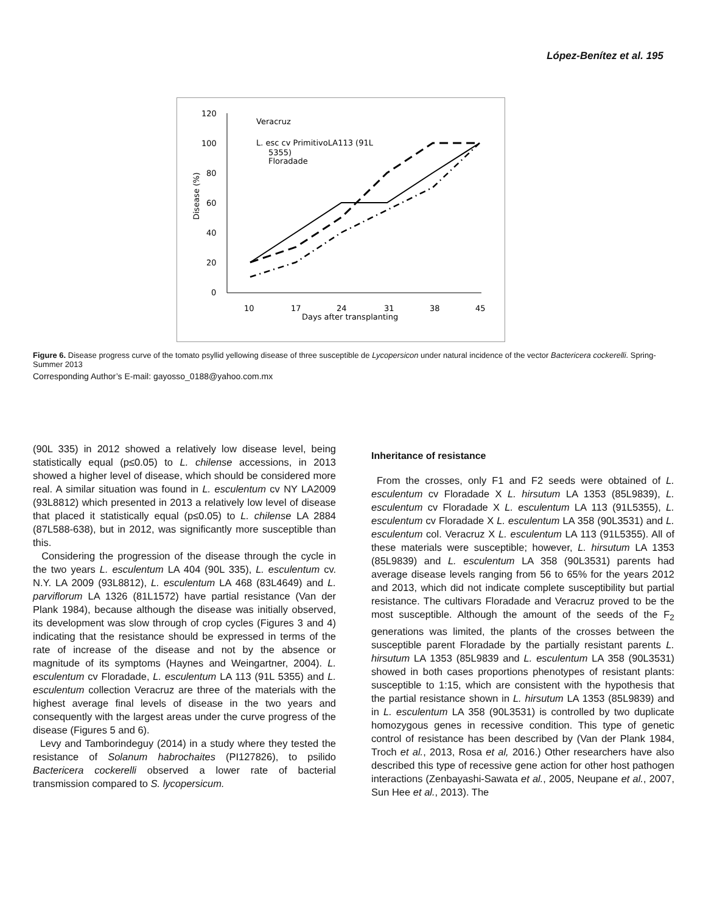López-Benítez et al. 195
120
100
80
60
40
20
0
10
17
24
31
38
45
Days after transplanting
Disease (%)
Veracruz
L. esc cv PrimitivoLA113 (91L
5355)
Floradade
Figure 6. Disease progress curve of the tomato psyllid yellowing disease of three susceptible de Lycopersicon under natural incidence of the vector Bactericera cockerelli. Spring-Summer 2013
Corresponding Author’s E-mail: gayosso_0188@yahoo.com.mx
(90L 335) in 2012 showed a relatively low disease level, being statistically equal (p≤0.05) to L. chilense accessions, in 2013 showed a higher level of disease, which should be considered more real. A similar situation was found in L. esculentum cv NY LA2009 (93L8812) which presented in 2013 a relatively low level of disease that placed it statistically equal (p≤0.05) to L. chilense LA 2884 (87L588-638), but in 2012, was significantly more susceptible than this.
Considering the progression of the disease through the cycle in the two years L. esculentum LA 404 (90L 335), L. esculentum cv. N.Y. LA 2009 (93L8812), L. esculentum LA 468 (83L4649) and L. parviflorum LA 1326 (81L1572) have partial resistance (Van der Plank 1984), because although the disease was initially observed, its development was slow through of crop cycles (Figures 3 and 4) indicating that the resistance should be expressed in terms of the rate of increase of the disease and not by the absence or magnitude of its symptoms (Haynes and Weingartner, 2004). L. esculentum cv Floradade, L. esculentum LA 113 (91L 5355) and L. esculentum collection Veracruz are three of the materials with the highest average final levels of disease in the two years and consequently with the largest areas under the curve progress of the disease (Figures 5 and 6).
Levy and Tamborindeguy (2014) in a study where they tested the resistance of Solanum habrochaites (PI127826), to psilido Bactericera cockerelli observed a lower rate of bacterial transmission compared to S. lycopersicum.
Inheritance of resistance
From the crosses, only F1 and F2 seeds were obtained of L. esculentum cv Floradade X L. hirsutum LA 1353 (85L9839), L. esculentum cv Floradade X L. esculentum LA 113 (91L5355), L. esculentum cv Floradade X L. esculentum LA 358 (90L3531) and L. esculentum col. Veracruz X L. esculentum LA 113 (91L5355). All of these materials were susceptible; however, L. hirsutum LA 1353 (85L9839) and L. esculentum LA 358 (90L3531) parents had average disease levels ranging from 56 to 65% for the years 2012 and 2013, which did not indicate complete susceptibility but partial resistance. The cultivars Floradade and Veracruz proved to be the most susceptible. Although the amount of the seeds of the F<sub>2</sub> generations was limited, the plants of the crosses between the susceptible parent Floradade by the partially resistant parents L. hirsutum LA 1353 (85L9839 and L. esculentum LA 358 (90L3531) showed in both cases proportions phenotypes of resistant plants: susceptible to 1:15, which are consistent with the hypothesis that the partial resistance shown in L. hirsutum LA 1353 (85L9839) and in L. esculentum LA 358 (90L3531) is controlled by two duplicate homozygous genes in recessive condition. This type of genetic control of resistance has been described by (Van der Plank 1984, Troch et al., 2013, Rosa et al, 2016.) Other researchers have also described this type of recessive gene action for other host pathogen interactions (Zenbayashi-Sawata et al., 2005, Neupane et al., 2007, Sun Hee et al., 2013). The